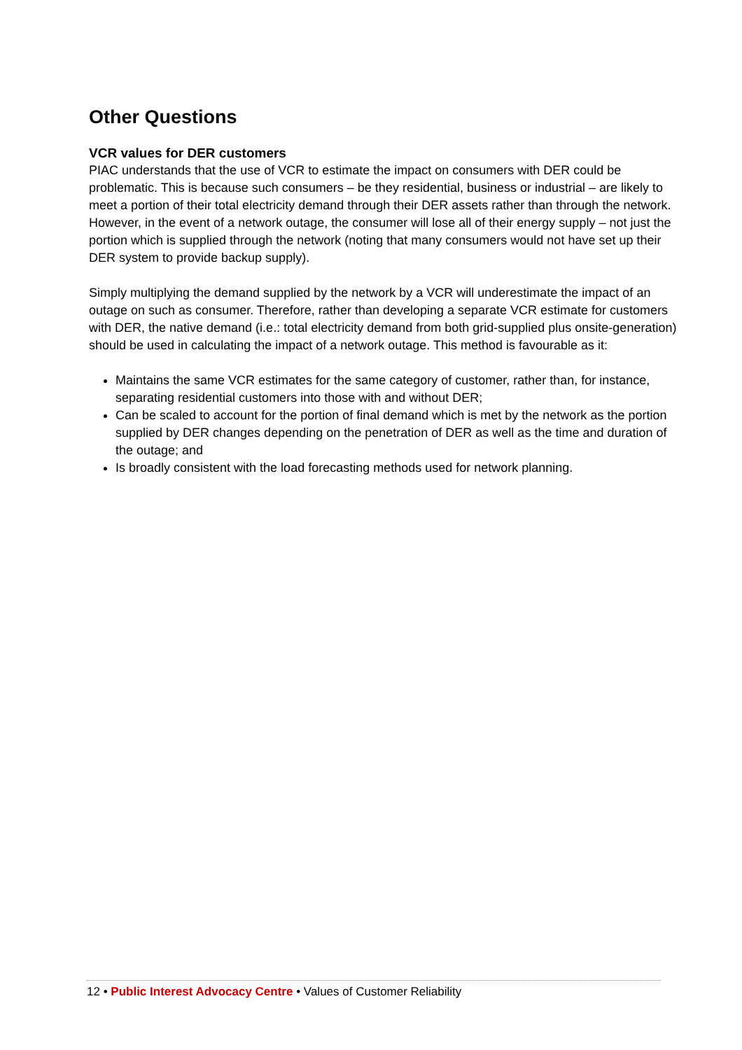Other Questions
VCR values for DER customers
PIAC understands that the use of VCR to estimate the impact on consumers with DER could be problematic. This is because such consumers – be they residential, business or industrial – are likely to meet a portion of their total electricity demand through their DER assets rather than through the network. However, in the event of a network outage, the consumer will lose all of their energy supply – not just the portion which is supplied through the network (noting that many consumers would not have set up their DER system to provide backup supply).
Simply multiplying the demand supplied by the network by a VCR will underestimate the impact of an outage on such as consumer. Therefore, rather than developing a separate VCR estimate for customers with DER, the native demand (i.e.: total electricity demand from both grid-supplied plus onsite-generation) should be used in calculating the impact of a network outage. This method is favourable as it:
Maintains the same VCR estimates for the same category of customer, rather than, for instance, separating residential customers into those with and without DER;
Can be scaled to account for the portion of final demand which is met by the network as the portion supplied by DER changes depending on the penetration of DER as well as the time and duration of the outage; and
Is broadly consistent with the load forecasting methods used for network planning.
12 • Public Interest Advocacy Centre • Values of Customer Reliability